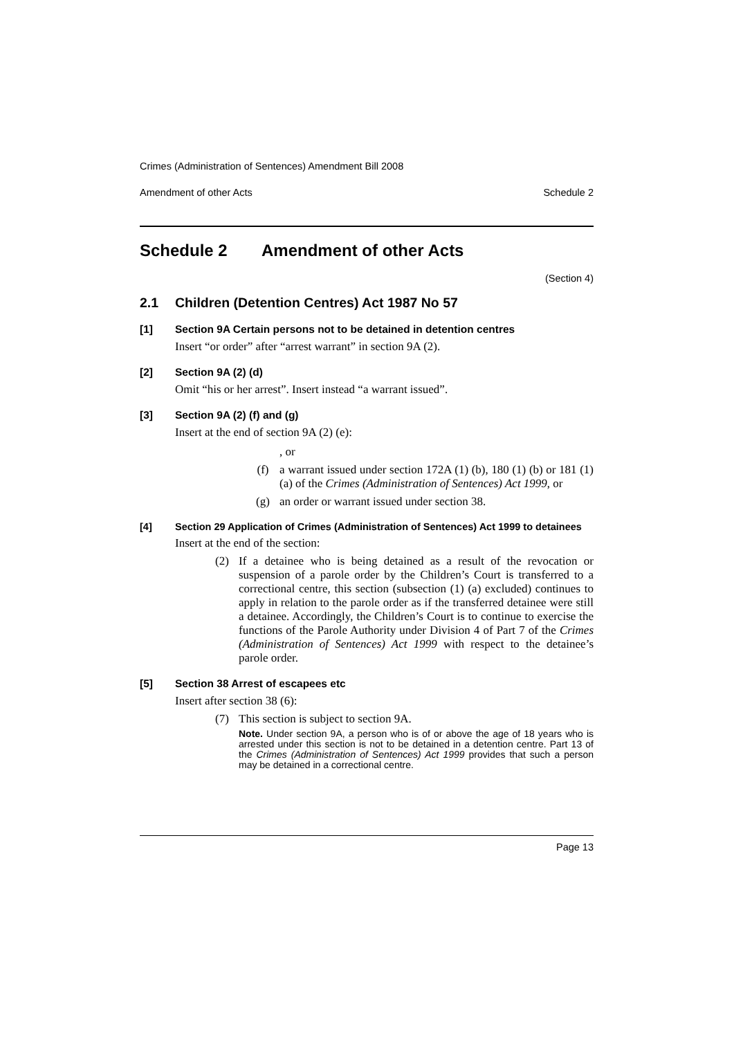Crimes (Administration of Sentences) Amendment Bill 2008
Amendment of other Acts Schedule 2
Schedule 2 Amendment of other Acts
(Section 4)
2.1 Children (Detention Centres) Act 1987 No 57
[1] Section 9A Certain persons not to be detained in detention centres
Insert “or order” after “arrest warrant” in section 9A (2).
[2] Section 9A (2) (d)
Omit “his or her arrest”. Insert instead “a warrant issued”.
[3] Section 9A (2) (f) and (g)
Insert at the end of section 9A (2) (e):
, or
(f) a warrant issued under section 172A (1) (b), 180 (1) (b) or 181 (1) (a) of the Crimes (Administration of Sentences) Act 1999, or
(g) an order or warrant issued under section 38.
[4] Section 29 Application of Crimes (Administration of Sentences) Act 1999 to detainees
Insert at the end of the section:
(2) If a detainee who is being detained as a result of the revocation or suspension of a parole order by the Children’s Court is transferred to a correctional centre, this section (subsection (1) (a) excluded) continues to apply in relation to the parole order as if the transferred detainee were still a detainee. Accordingly, the Children’s Court is to continue to exercise the functions of the Parole Authority under Division 4 of Part 7 of the Crimes (Administration of Sentences) Act 1999 with respect to the detainee’s parole order.
[5] Section 38 Arrest of escapees etc
Insert after section 38 (6):
(7) This section is subject to section 9A.
Note. Under section 9A, a person who is of or above the age of 18 years who is arrested under this section is not to be detained in a detention centre. Part 13 of the Crimes (Administration of Sentences) Act 1999 provides that such a person may be detained in a correctional centre.
Page 13